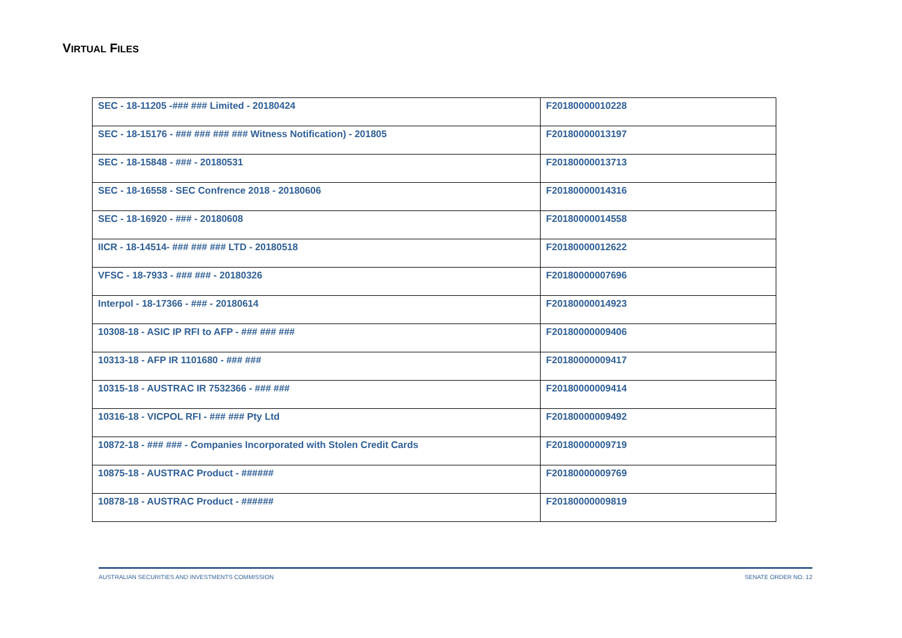VIRTUAL FILES
| SEC - 18-11205 -### ### Limited - 20180424 | F20180000010228 |
| SEC - 18-15176 - ### ### ### ### Witness Notification) - 201805 | F20180000013197 |
| SEC - 18-15848 - ### - 20180531 | F20180000013713 |
| SEC - 18-16558 - SEC Confrence 2018 - 20180606 | F20180000014316 |
| SEC - 18-16920 - ### - 20180608 | F20180000014558 |
| IICR - 18-14514- ### ### ### LTD - 20180518 | F20180000012622 |
| VFSC - 18-7933 - ### ### - 20180326 | F20180000007696 |
| Interpol - 18-17366 - ### - 20180614 | F20180000014923 |
| 10308-18 - ASIC IP RFI to AFP - ### ### ### | F20180000009406 |
| 10313-18 - AFP IR 1101680 - ### ### | F20180000009417 |
| 10315-18 - AUSTRAC IR 7532366 - ### ### | F20180000009414 |
| 10316-18 - VICPOL RFI - ### ### Pty Ltd | F20180000009492 |
| 10872-18 - ### ### - Companies Incorporated with Stolen Credit Cards | F20180000009719 |
| 10875-18 - AUSTRAC Product - ###### | F20180000009769 |
| 10878-18 - AUSTRAC Product - ###### | F20180000009819 |
AUSTRALIAN SECURITIES AND INVESTMENTS COMMISSION SENATE ORDER NO. 12